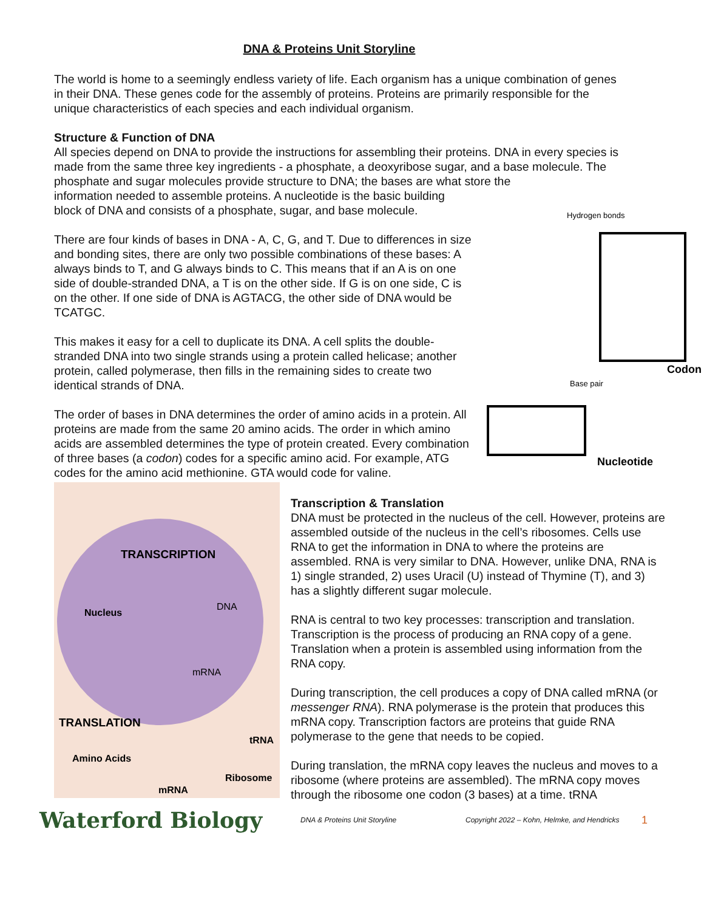DNA & Proteins Unit Storyline
The world is home to a seemingly endless variety of life. Each organism has a unique combination of genes in their DNA. These genes code for the assembly of proteins. Proteins are primarily responsible for the unique characteristics of each species and each individual organism.
Structure & Function of DNA
All species depend on DNA to provide the instructions for assembling their proteins. DNA in every species is made from the same three key ingredients - a phosphate, a deoxyribose sugar, and a base molecule. The phosphate and sugar molecules provide structure to DNA; the bases are what store the
Codon
Nucleotide
Hydrogen bonds
Base pair
information needed to assemble proteins. A nucleotide is the basic building block of DNA and consists of a phosphate, sugar, and base molecule.
There are four kinds of bases in DNA - A, C, G, and T. Due to differences in size and bonding sites, there are only two possible combinations of these bases: A always binds to T, and G always binds to C. This means that if an A is on one side of double-stranded DNA, a T is on the other side. If G is on one side, C is on the other. If one side of DNA is AGTACG, the other side of DNA would be TCATGC.
This makes it easy for a cell to duplicate its DNA. A cell splits the double-stranded DNA into two single strands using a protein called helicase; another protein, called polymerase, then fills in the remaining sides to create two identical strands of DNA.
The order of bases in DNA determines the order of amino acids in a protein. All proteins are made from the same 20 amino acids. The order in which amino acids are assembled determines the type of protein created. Every combination of three bases (a codon) codes for a specific amino acid. For example, ATG codes for the amino acid methionine. GTA would code for valine.
TRANSCRIPTION
Nucleus
DNA
mRNA
TRANSLATION
tRNA
Amino Acids
Ribosome
mRNA
Transcription & Translation
DNA must be protected in the nucleus of the cell. However, proteins are assembled outside of the nucleus in the cell’s ribosomes. Cells use RNA to get the information in DNA to where the proteins are assembled. RNA is very similar to DNA. However, unlike DNA, RNA is 1) single stranded, 2) uses Uracil (U) instead of Thymine (T), and 3) has a slightly different sugar molecule.
RNA is central to two key processes: transcription and translation. Transcription is the process of producing an RNA copy of a gene. Translation when a protein is assembled using information from the RNA copy.
During transcription, the cell produces a copy of DNA called mRNA (or messenger RNA). RNA polymerase is the protein that produces this mRNA copy. Transcription factors are proteins that guide RNA polymerase to the gene that needs to be copied.
During translation, the mRNA copy leaves the nucleus and moves to a ribosome (where proteins are assembled). The mRNA copy moves through the ribosome one codon (3 bases) at a time. tRNA
Waterford Biology
DNA & Proteins Unit Storyline Copyright 2022 – Kohn, Helmke, and Hendricks 1